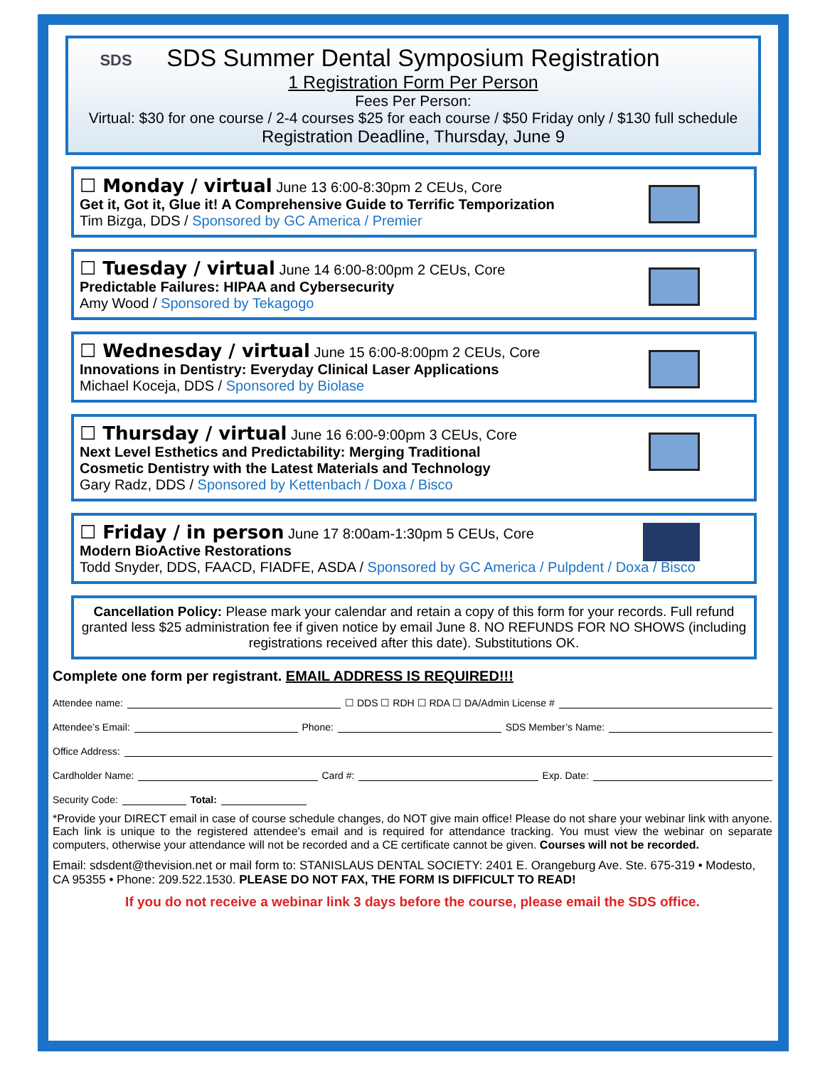SDS
SDS Summer Dental Symposium Registration
1 Registration Form Per Person
Fees Per Person:
Virtual: $30 for one course / 2-4 courses $25 for each course / $50 Friday only / $130 full schedule
Registration Deadline, Thursday, June 9
☐ Monday / virtual June 13 6:00-8:30pm 2 CEUs, Core
Get it, Got it, Glue it! A Comprehensive Guide to Terrific Temporization
Tim Bizga, DDS / Sponsored by GC America / Premier
☐ Tuesday / virtual June 14 6:00-8:00pm 2 CEUs, Core
Predictable Failures: HIPAA and Cybersecurity
Amy Wood / Sponsored by Tekagogo
☐ Wednesday / virtual June 15 6:00-8:00pm 2 CEUs, Core
Innovations in Dentistry: Everyday Clinical Laser Applications
Michael Koceja, DDS / Sponsored by Biolase
☐ Thursday / virtual June 16 6:00-9:00pm 3 CEUs, Core
Next Level Esthetics and Predictability: Merging Traditional
Cosmetic Dentistry with the Latest Materials and Technology
Gary Radz, DDS / Sponsored by Kettenbach / Doxa / Bisco
☐ Friday / in person June 17 8:00am-1:30pm 5 CEUs, Core
Modern BioActive Restorations
Todd Snyder, DDS, FAACD, FIADFE, ASDA / Sponsored by GC America / Pulpdent / Doxa / Bisco
Cancellation Policy: Please mark your calendar and retain a copy of this form for your records. Full refund granted less $25 administration fee if given notice by email June 8. NO REFUNDS FOR NO SHOWS (including registrations received after this date). Substitutions OK.
Complete one form per registrant. EMAIL ADDRESS IS REQUIRED!!!
Attendee name: ☐ DDS ☐ RDH ☐ RDA ☐ DA/Admin License #
Attendee’s Email: Phone: SDS Member’s Name:
Office Address:
Cardholder Name: Card #: Exp. Date:
Security Code: Total:
*Provide your DIRECT email in case of course schedule changes, do NOT give main office! Please do not share your webinar link with anyone. Each link is unique to the registered attendee's email and is required for attendance tracking. You must view the webinar on separate computers, otherwise your attendance will not be recorded and a CE certificate cannot be given. Courses will not be recorded.
Email: sdsdent@thevision.net or mail form to: STANISLAUS DENTAL SOCIETY: 2401 E. Orangeburg Ave. Ste. 675-319 • Modesto, CA 95355 • Phone: 209.522.1530. PLEASE DO NOT FAX, THE FORM IS DIFFICULT TO READ!
If you do not receive a webinar link 3 days before the course, please email the SDS office.